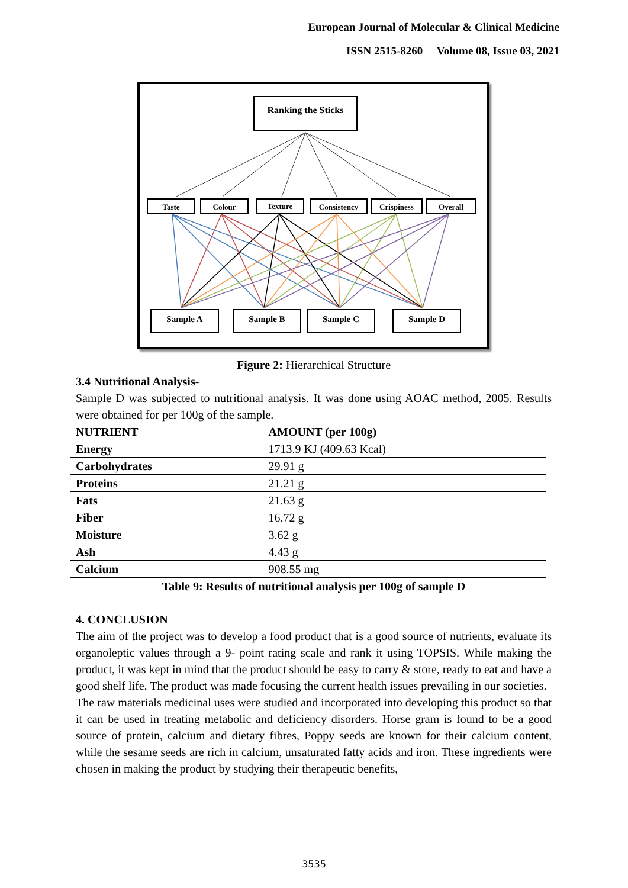European Journal of Molecular & Clinical Medicine
ISSN 2515-8260 Volume 08, Issue 03, 2021
Ranking the Sticks
Taste Colour Texture Consistency Crispiness Overall
Sample A Sample B Sample C Sample D
Figure 2: Hierarchical Structure
3.4 Nutritional Analysis-
Sample D was subjected to nutritional analysis. It was done using AOAC method, 2005. Results were obtained for per 100g of the sample.
| NUTRIENT | AMOUNT (per 100g) |
| --- | --- |
| Energy | 1713.9 KJ (409.63 Kcal) |
| Carbohydrates | 29.91 g |
| Proteins | 21.21 g |
| Fats | 21.63 g |
| Fiber | 16.72 g |
| Moisture | 3.62 g |
| Ash | 4.43 g |
| Calcium | 908.55 mg |
Table 9: Results of nutritional analysis per 100g of sample D
4. CONCLUSION
The aim of the project was to develop a food product that is a good source of nutrients, evaluate its organoleptic values through a 9- point rating scale and rank it using TOPSIS. While making the product, it was kept in mind that the product should be easy to carry & store, ready to eat and have a good shelf life. The product was made focusing the current health issues prevailing in our societies.
The raw materials medicinal uses were studied and incorporated into developing this product so that it can be used in treating metabolic and deficiency disorders. Horse gram is found to be a good source of protein, calcium and dietary fibres, Poppy seeds are known for their calcium content, while the sesame seeds are rich in calcium, unsaturated fatty acids and iron. These ingredients were chosen in making the product by studying their therapeutic benefits,
3535